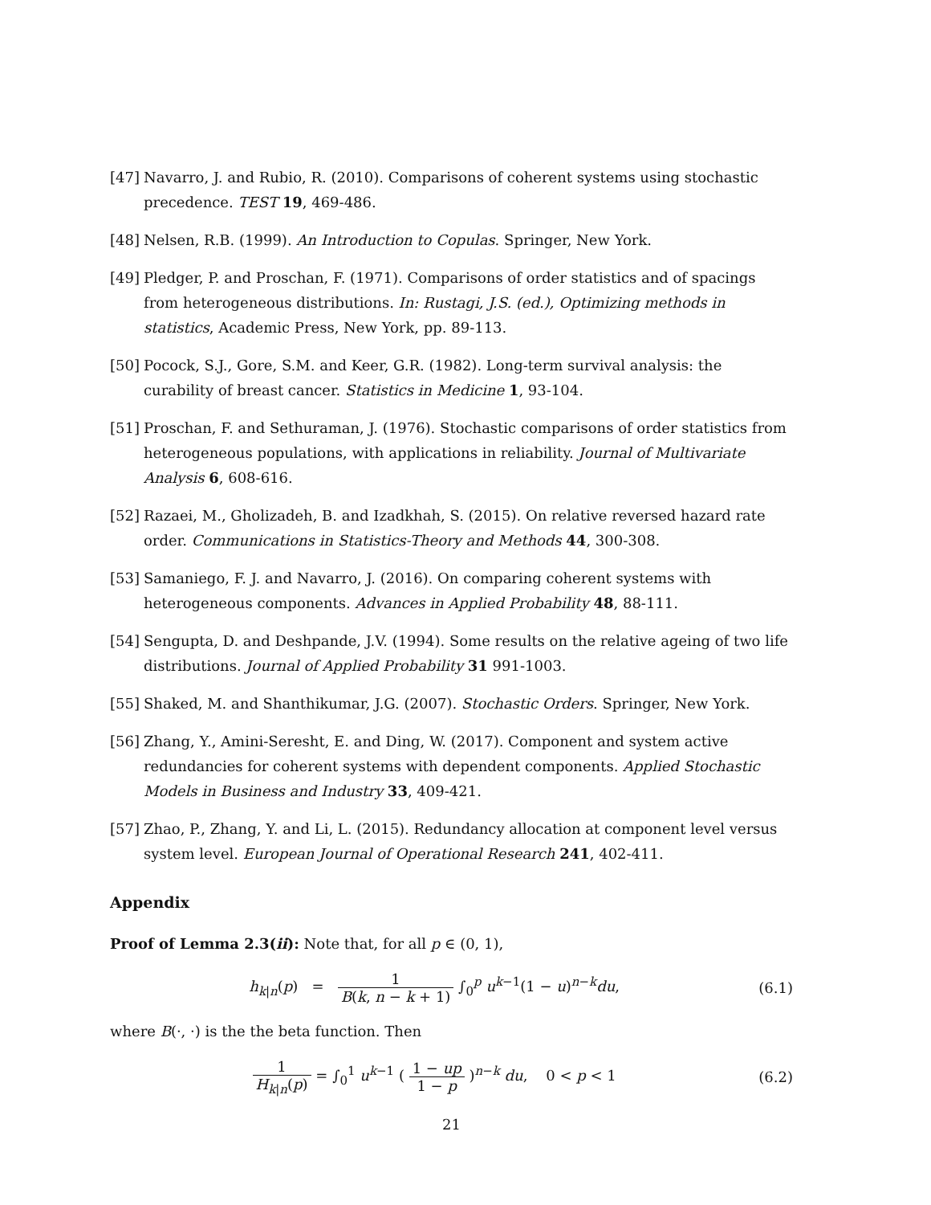[47] Navarro, J. and Rubio, R. (2010). Comparisons of coherent systems using stochastic precedence. TEST 19, 469-486.
[48] Nelsen, R.B. (1999). An Introduction to Copulas. Springer, New York.
[49] Pledger, P. and Proschan, F. (1971). Comparisons of order statistics and of spacings from heterogeneous distributions. In: Rustagi, J.S. (ed.), Optimizing methods in statistics, Academic Press, New York, pp. 89-113.
[50] Pocock, S.J., Gore, S.M. and Keer, G.R. (1982). Long-term survival analysis: the curability of breast cancer. Statistics in Medicine 1, 93-104.
[51] Proschan, F. and Sethuraman, J. (1976). Stochastic comparisons of order statistics from heterogeneous populations, with applications in reliability. Journal of Multivariate Analysis 6, 608-616.
[52] Razaei, M., Gholizadeh, B. and Izadkhah, S. (2015). On relative reversed hazard rate order. Communications in Statistics-Theory and Methods 44, 300-308.
[53] Samaniego, F. J. and Navarro, J. (2016). On comparing coherent systems with heterogeneous components. Advances in Applied Probability 48, 88-111.
[54] Sengupta, D. and Deshpande, J.V. (1994). Some results on the relative ageing of two life distributions. Journal of Applied Probability 31 991-1003.
[55] Shaked, M. and Shanthikumar, J.G. (2007). Stochastic Orders. Springer, New York.
[56] Zhang, Y., Amini-Seresht, E. and Ding, W. (2017). Component and system active redundancies for coherent systems with dependent components. Applied Stochastic Models in Business and Industry 33, 409-421.
[57] Zhao, P., Zhang, Y. and Li, L. (2015). Redundancy allocation at component level versus system level. European Journal of Operational Research 241, 402-411.
Appendix
Proof of Lemma 2.3(ii): Note that, for all p ∈ (0, 1),
h<sub>k|n</sub>(p) = 1 B(k, n − k + 1) ∫<sub>0</sub><sup>p</sup> u<sup>k−1</sup>(1 − u)<sup>n−k</sup>du,
(6.1)
where B(·, ·) is the the beta function. Then
1 H<sub>k|n</sub>(p) = ∫<sub>0</sub><sup>1</sup> u<sup>k−1</sup> ( 1 − up 1 − p )<sup>n−k</sup> du, 0 < p < 1
(6.2)
21